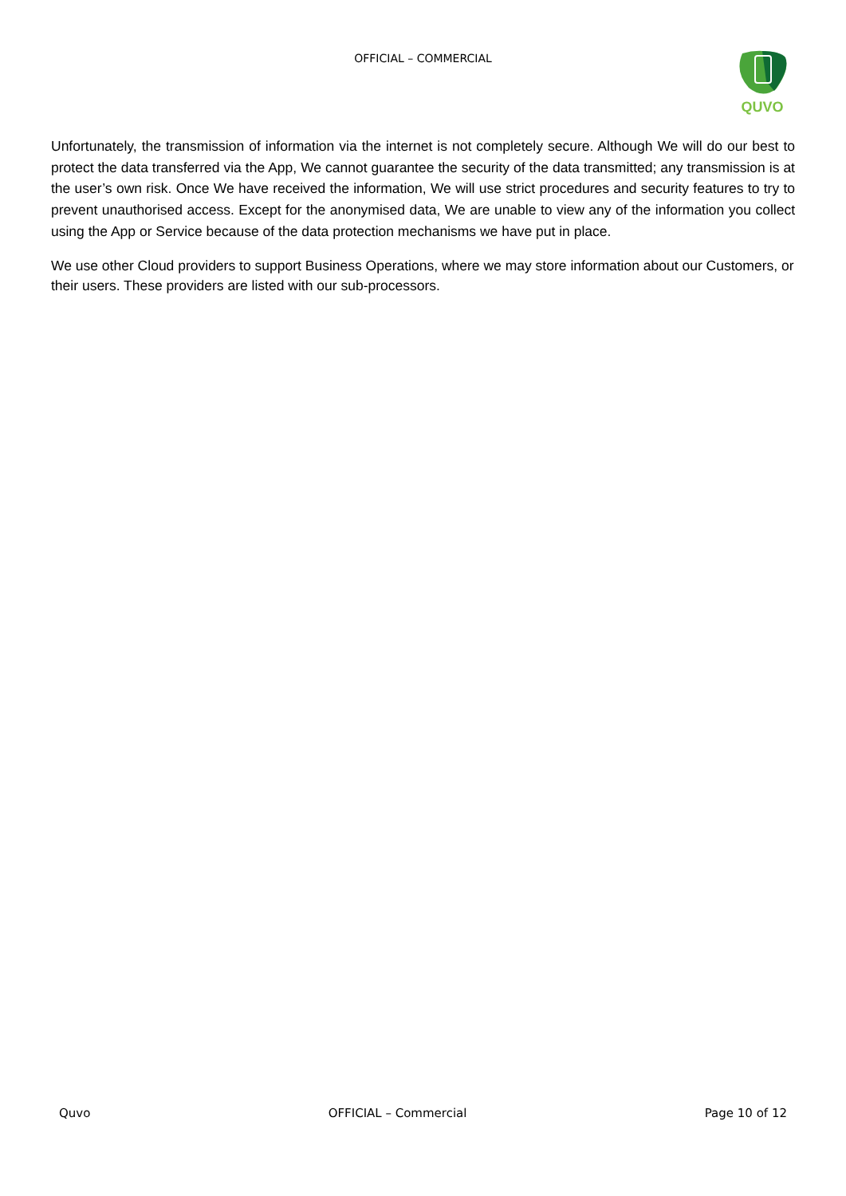OFFICIAL – COMMERCIAL
QUVO
Unfortunately, the transmission of information via the internet is not completely secure. Although We will do our best to protect the data transferred via the App, We cannot guarantee the security of the data transmitted; any transmission is at the user’s own risk. Once We have received the information, We will use strict procedures and security features to try to prevent unauthorised access. Except for the anonymised data, We are unable to view any of the information you collect using the App or Service because of the data protection mechanisms we have put in place.
We use other Cloud providers to support Business Operations, where we may store information about our Customers, or their users. These providers are listed with our sub-processors.
Quvo OFFICIAL – Commercial Page 10 of 12